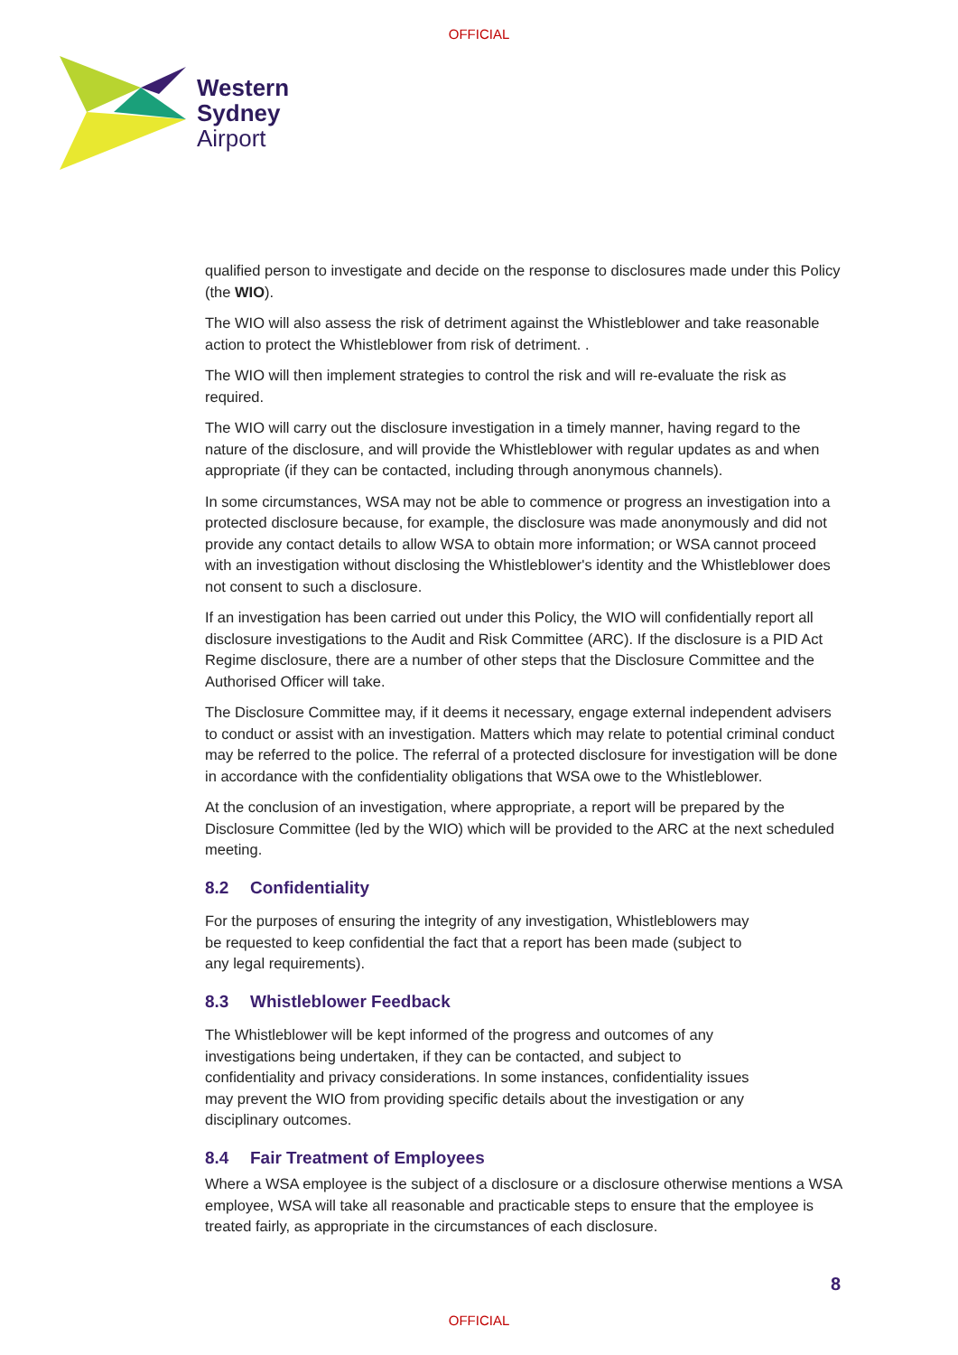OFFICIAL
Western
Sydney
Airport
qualified person to investigate and decide on the response to disclosures made under this Policy (the WIO).
The WIO will also assess the risk of detriment against the Whistleblower and take reasonable action to protect the Whistleblower from risk of detriment. .
The WIO will then implement strategies to control the risk and will re-evaluate the risk as required.
The WIO will carry out the disclosure investigation in a timely manner, having regard to the nature of the disclosure, and will provide the Whistleblower with regular updates as and when appropriate (if they can be contacted, including through anonymous channels).
In some circumstances, WSA may not be able to commence or progress an investigation into a protected disclosure because, for example, the disclosure was made anonymously and did not provide any contact details to allow WSA to obtain more information; or WSA cannot proceed with an investigation without disclosing the Whistleblower's identity and the Whistleblower does not consent to such a disclosure.
If an investigation has been carried out under this Policy, the WIO will confidentially report all disclosure investigations to the Audit and Risk Committee (ARC). If the disclosure is a PID Act Regime disclosure, there are a number of other steps that the Disclosure Committee and the Authorised Officer will take.
The Disclosure Committee may, if it deems it necessary, engage external independent advisers to conduct or assist with an investigation. Matters which may relate to potential criminal conduct may be referred to the police. The referral of a protected disclosure for investigation will be done in accordance with the confidentiality obligations that WSA owe to the Whistleblower.
At the conclusion of an investigation, where appropriate, a report will be prepared by the Disclosure Committee (led by the WIO) which will be provided to the ARC at the next scheduled meeting.
8.2 Confidentiality
For the purposes of ensuring the integrity of any investigation, Whistleblowers may be requested to keep confidential the fact that a report has been made (subject to any legal requirements).
8.3 Whistleblower Feedback
The Whistleblower will be kept informed of the progress and outcomes of any investigations being undertaken, if they can be contacted, and subject to confidentiality and privacy considerations. In some instances, confidentiality issues may prevent the WIO from providing specific details about the investigation or any disciplinary outcomes.
8.4 Fair Treatment of Employees
Where a WSA employee is the subject of a disclosure or a disclosure otherwise mentions a WSA employee, WSA will take all reasonable and practicable steps to ensure that the employee is treated fairly, as appropriate in the circumstances of each disclosure.
8
OFFICIAL